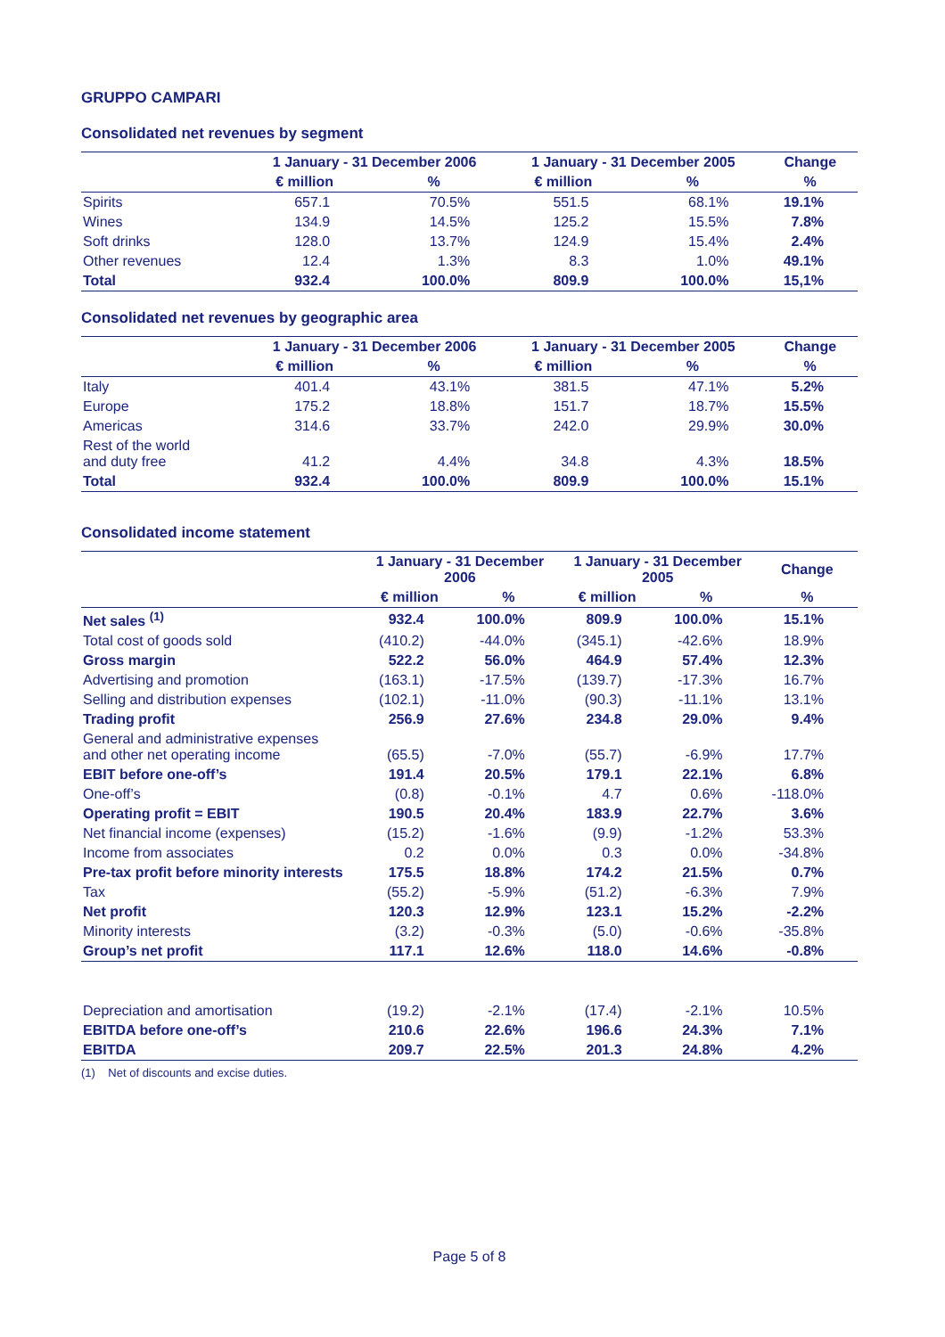GRUPPO CAMPARI
Consolidated net revenues by segment
| | 1 January - 31 December 2006 | | 1 January - 31 December 2005 | | Change |
| --- | --- | --- | --- | --- | --- |
| | € million | % | € million | % | % |
| Spirits | 657.1 | 70.5% | 551.5 | 68.1% | 19.1% |
| Wines | 134.9 | 14.5% | 125.2 | 15.5% | 7.8% |
| Soft drinks | 128.0 | 13.7% | 124.9 | 15.4% | 2.4% |
| Other revenues | 12.4 | 1.3% | 8.3 | 1.0% | 49.1% |
| Total | 932.4 | 100.0% | 809.9 | 100.0% | 15,1% |
Consolidated net revenues by geographic area
| | 1 January - 31 December 2006 | | 1 January - 31 December 2005 | | Change |
| --- | --- | --- | --- | --- | --- |
| | € million | % | € million | % | % |
| Italy | 401.4 | 43.1% | 381.5 | 47.1% | 5.2% |
| Europe | 175.2 | 18.8% | 151.7 | 18.7% | 15.5% |
| Americas | 314.6 | 33.7% | 242.0 | 29.9% | 30.0% |
| Rest of the world and duty free | 41.2 | 4.4% | 34.8 | 4.3% | 18.5% |
| Total | 932.4 | 100.0% | 809.9 | 100.0% | 15.1% |
Consolidated income statement
| | 1 January - 31 December 2006 | | 1 January - 31 December 2005 | | Change |
| --- | --- | --- | --- | --- | --- |
| | € million | % | € million | % | % |
| Net sales <sup>(1)</sup> | 932.4 | 100.0% | 809.9 | 100.0% | 15.1% |
| Total cost of goods sold | (410.2) | -44.0% | (345.1) | -42.6% | 18.9% |
| Gross margin | 522.2 | 56.0% | 464.9 | 57.4% | 12.3% |
| Advertising and promotion | (163.1) | -17.5% | (139.7) | -17.3% | 16.7% |
| Selling and distribution expenses | (102.1) | -11.0% | (90.3) | -11.1% | 13.1% |
| Trading profit | 256.9 | 27.6% | 234.8 | 29.0% | 9.4% |
| General and administrative expenses and other net operating income | (65.5) | -7.0% | (55.7) | -6.9% | 17.7% |
| EBIT before one-off’s | 191.4 | 20.5% | 179.1 | 22.1% | 6.8% |
| One-off’s | (0.8) | -0.1% | 4.7 | 0.6% | -118.0% |
| Operating profit = EBIT | 190.5 | 20.4% | 183.9 | 22.7% | 3.6% |
| Net financial income (expenses) | (15.2) | -1.6% | (9.9) | -1.2% | 53.3% |
| Income from associates | 0.2 | 0.0% | 0.3 | 0.0% | -34.8% |
| Pre-tax profit before minority interests | 175.5 | 18.8% | 174.2 | 21.5% | 0.7% |
| Tax | (55.2) | -5.9% | (51.2) | -6.3% | 7.9% |
| Net profit | 120.3 | 12.9% | 123.1 | 15.2% | -2.2% |
| Minority interests | (3.2) | -0.3% | (5.0) | -0.6% | -35.8% |
| Group’s net profit | 117.1 | 12.6% | 118.0 | 14.6% | -0.8% |
| Depreciation and amortisation | (19.2) | -2.1% | (17.4) | -2.1% | 10.5% |
| EBITDA before one-off’s | 210.6 | 22.6% | 196.6 | 24.3% | 7.1% |
| EBITDA | 209.7 | 22.5% | 201.3 | 24.8% | 4.2% |
(1) Net of discounts and excise duties.
Page 5 of 8